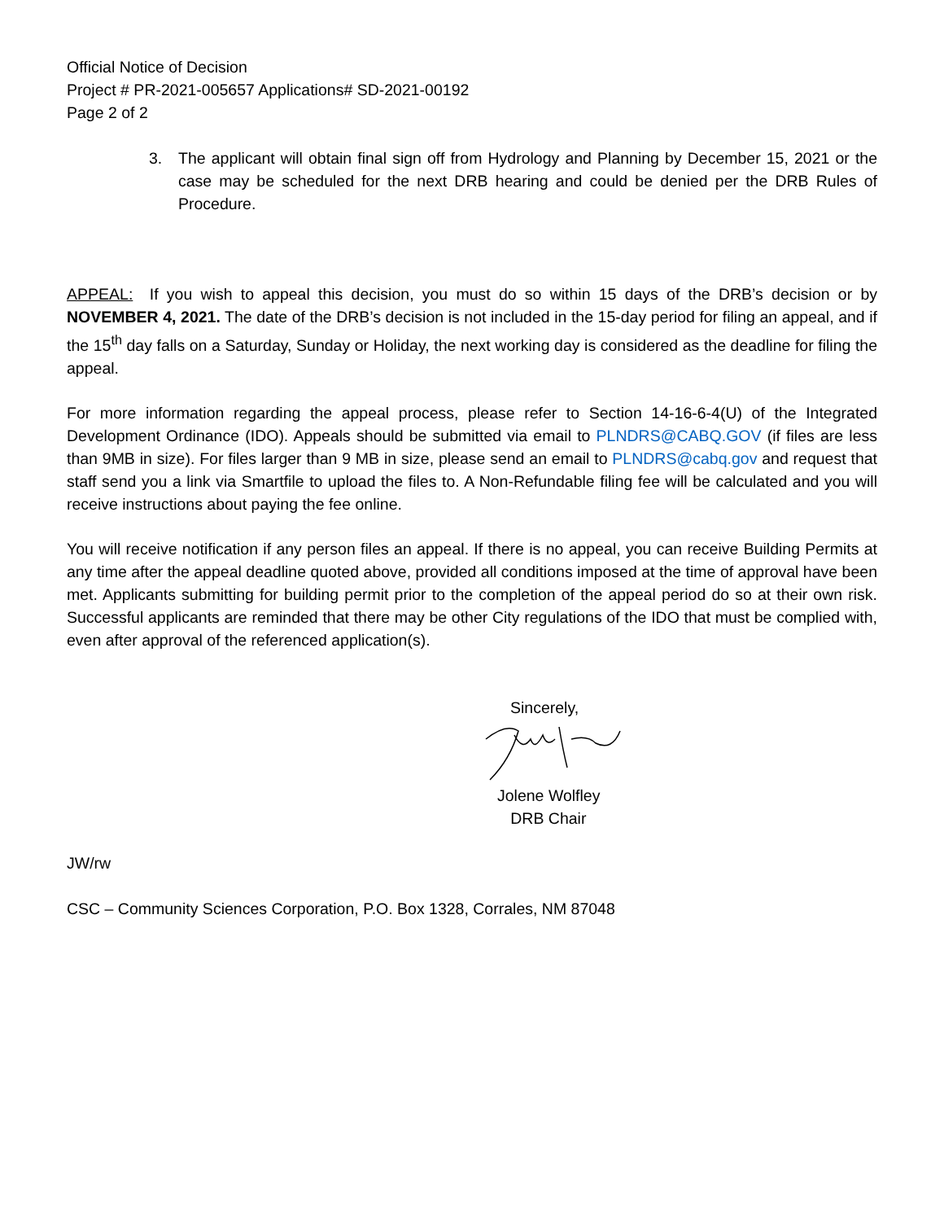Official Notice of Decision
Project # PR-2021-005657 Applications# SD-2021-00192
Page 2 of 2
3. The applicant will obtain final sign off from Hydrology and Planning by December 15, 2021 or the case may be scheduled for the next DRB hearing and could be denied per the DRB Rules of Procedure.
APPEAL: If you wish to appeal this decision, you must do so within 15 days of the DRB’s decision or by NOVEMBER 4, 2021. The date of the DRB’s decision is not included in the 15-day period for filing an appeal, and if the 15<sup>th</sup> day falls on a Saturday, Sunday or Holiday, the next working day is considered as the deadline for filing the appeal.
For more information regarding the appeal process, please refer to Section 14-16-6-4(U) of the Integrated Development Ordinance (IDO). Appeals should be submitted via email to PLNDRS@CABQ.GOV (if files are less than 9MB in size). For files larger than 9 MB in size, please send an email to PLNDRS@cabq.gov and request that staff send you a link via Smartfile to upload the files to. A Non-Refundable filing fee will be calculated and you will receive instructions about paying the fee online.
You will receive notification if any person files an appeal. If there is no appeal, you can receive Building Permits at any time after the appeal deadline quoted above, provided all conditions imposed at the time of approval have been met. Applicants submitting for building permit prior to the completion of the appeal period do so at their own risk. Successful applicants are reminded that there may be other City regulations of the IDO that must be complied with, even after approval of the referenced application(s).
Sincerely,
Jolene Wolfley
DRB Chair
JW/rw
CSC – Community Sciences Corporation, P.O. Box 1328, Corrales, NM 87048